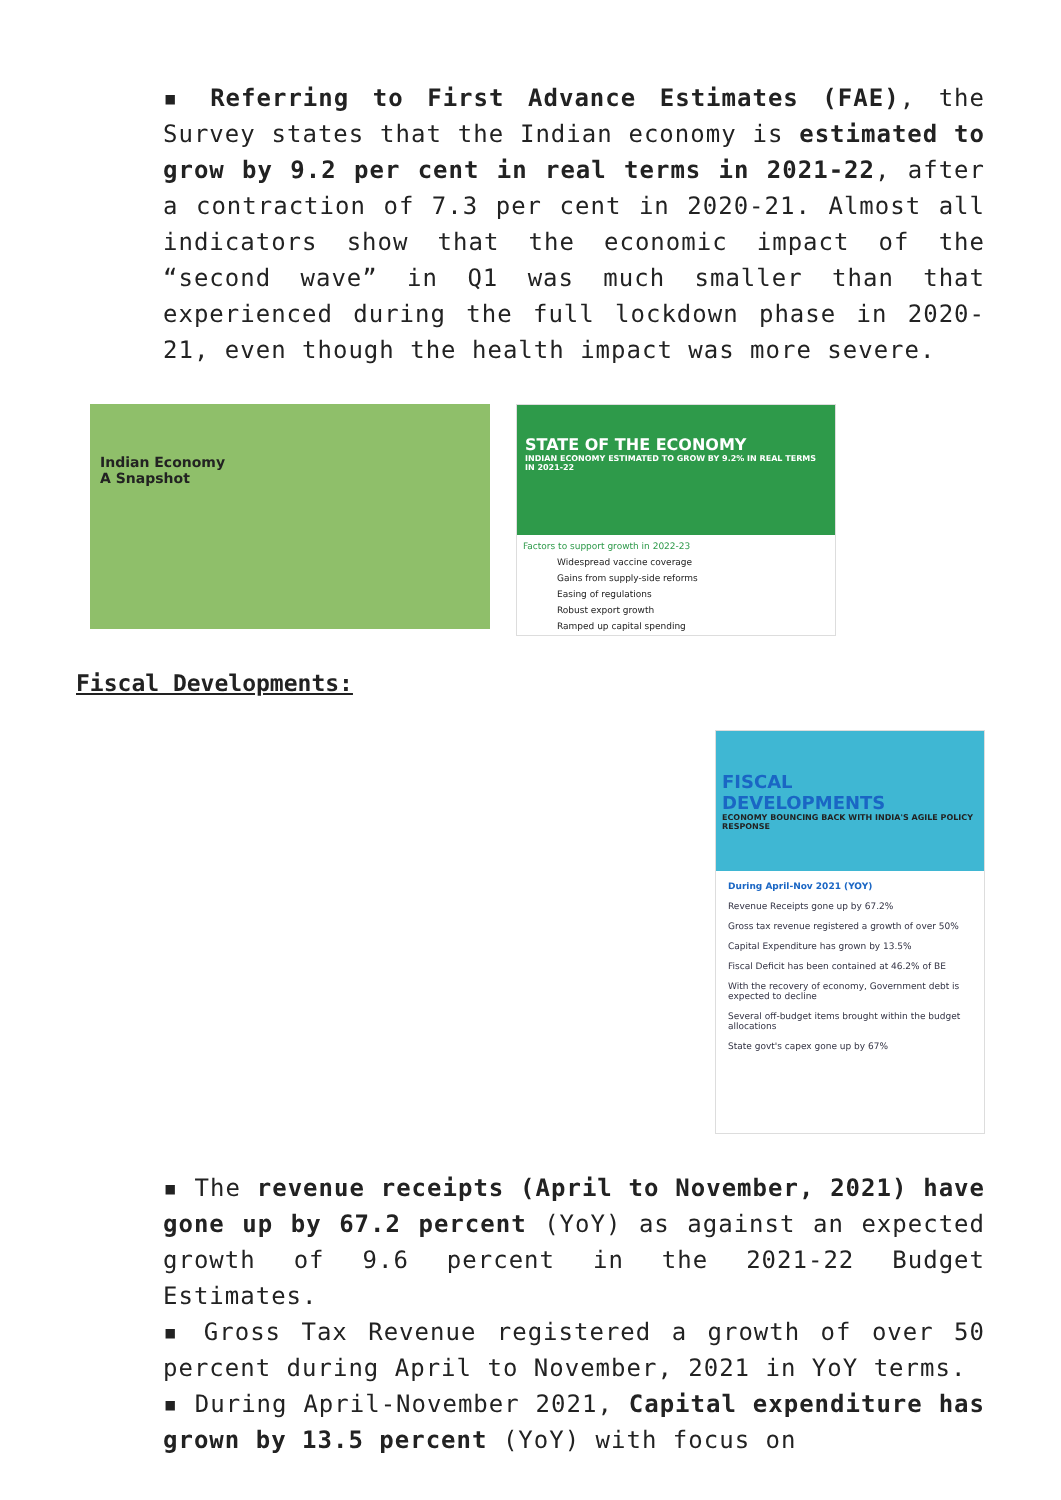▪ Referring to First Advance Estimates (FAE), the Survey states that the Indian economy is estimated to grow by 9.2 per cent in real terms in 2021-22, after a contraction of 7.3 per cent in 2020-21. Almost all indicators show that the economic impact of the “second wave” in Q1 was much smaller than that experienced during the full lockdown phase in 2020-21, even though the health impact was more severe.
Indian Economy
A Snapshot
STATE OF THE ECONOMY
INDIAN ECONOMY ESTIMATED TO GROW BY 9.2% IN REAL TERMS IN 2021-22
Factors to support growth in 2022-23
Widespread vaccine coverage
Gains from supply-side reforms
Easing of regulations
Robust export growth
Ramped up capital spending
Fiscal Developments:
FISCAL
DEVELOPMENTS
ECONOMY BOUNCING BACK WITH INDIA'S AGILE POLICY RESPONSE
During April-Nov 2021 (YOY)
Revenue Receipts gone up by 67.2%
Gross tax revenue registered a growth of over 50%
Capital Expenditure has grown by 13.5%
Fiscal Deficit has been contained at 46.2% of BE
With the recovery of economy, Government debt is expected to decline
Several off-budget items brought within the budget allocations
State govt's capex gone up by 67%
▪ The revenue receipts (April to November, 2021) have gone up by 67.2 percent (YoY) as against an expected growth of 9.6 percent in the 2021-22 Budget Estimates.
▪ Gross Tax Revenue registered a growth of over 50 percent during April to November, 2021 in YoY terms.
▪ During April-November 2021, Capital expenditure has grown by 13.5 percent (YoY) with focus on